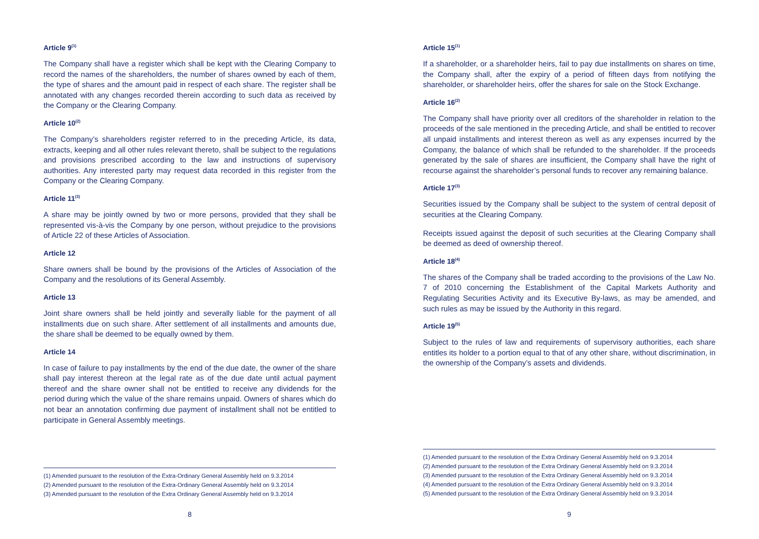Article 9<sup>(1)</sup>
The Company shall have a register which shall be kept with the Clearing Company to record the names of the shareholders, the number of shares owned by each of them, the type of shares and the amount paid in respect of each share. The register shall be annotated with any changes recorded therein according to such data as received by the Company or the Clearing Company.
Article 10<sup>(2)</sup>
The Company’s shareholders register referred to in the preceding Article, its data, extracts, keeping and all other rules relevant thereto, shall be subject to the regulations and provisions prescribed according to the law and instructions of supervisory authorities. Any interested party may request data recorded in this register from the Company or the Clearing Company.
Article 11<sup>(3)</sup>
A share may be jointly owned by two or more persons, provided that they shall be represented vis-à-vis the Company by one person, without prejudice to the provisions of Article 22 of these Articles of Association.
Article 12
Share owners shall be bound by the provisions of the Articles of Association of the Company and the resolutions of its General Assembly.
Article 13
Joint share owners shall be held jointly and severally liable for the payment of all installments due on such share. After settlement of all installments and amounts due, the share shall be deemed to be equally owned by them.
Article 14
In case of failure to pay installments by the end of the due date, the owner of the share shall pay interest thereon at the legal rate as of the due date until actual payment thereof and the share owner shall not be entitled to receive any dividends for the period during which the value of the share remains unpaid. Owners of shares which do not bear an annotation confirming due payment of installment shall not be entitled to participate in General Assembly meetings.
(1) Amended pursuant to the resolution of the Extra-Ordinary General Assembly held on 9.3.2014
(2) Amended pursuant to the resolution of the Extra-Ordinary General Assembly held on 9.3.2014
(3) Amended pursuant to the resolution of the Extra Ordinary General Assembly held on 9.3.2014
8
Article 15<sup>(1)</sup>
If a shareholder, or a shareholder heirs, fail to pay due installments on shares on time, the Company shall, after the expiry of a period of fifteen days from notifying the shareholder, or shareholder heirs, offer the shares for sale on the Stock Exchange.
Article 16<sup>(2)</sup>
The Company shall have priority over all creditors of the shareholder in relation to the proceeds of the sale mentioned in the preceding Article, and shall be entitled to recover all unpaid installments and interest thereon as well as any expenses incurred by the Company, the balance of which shall be refunded to the shareholder. If the proceeds generated by the sale of shares are insufficient, the Company shall have the right of recourse against the shareholder’s personal funds to recover any remaining balance.
Article 17<sup>(3)</sup>
Securities issued by the Company shall be subject to the system of central deposit of securities at the Clearing Company.
Receipts issued against the deposit of such securities at the Clearing Company shall be deemed as deed of ownership thereof.
Article 18<sup>(4)</sup>
The shares of the Company shall be traded according to the provisions of the Law No. 7 of 2010 concerning the Establishment of the Capital Markets Authority and Regulating Securities Activity and its Executive By-laws, as may be amended, and such rules as may be issued by the Authority in this regard.
Article 19<sup>(5)</sup>
Subject to the rules of law and requirements of supervisory authorities, each share entitles its holder to a portion equal to that of any other share, without discrimination, in the ownership of the Company’s assets and dividends.
(1) Amended pursuant to the resolution of the Extra Ordinary General Assembly held on 9.3.2014
(2) Amended pursuant to the resolution of the Extra Ordinary General Assembly held on 9.3.2014
(3) Amended pursuant to the resolution of the Extra Ordinary General Assembly held on 9.3.2014
(4) Amended pursuant to the resolution of the Extra Ordinary General Assembly held on 9.3.2014
(5) Amended pursuant to the resolution of the Extra Ordinary General Assembly held on 9.3.2014
9